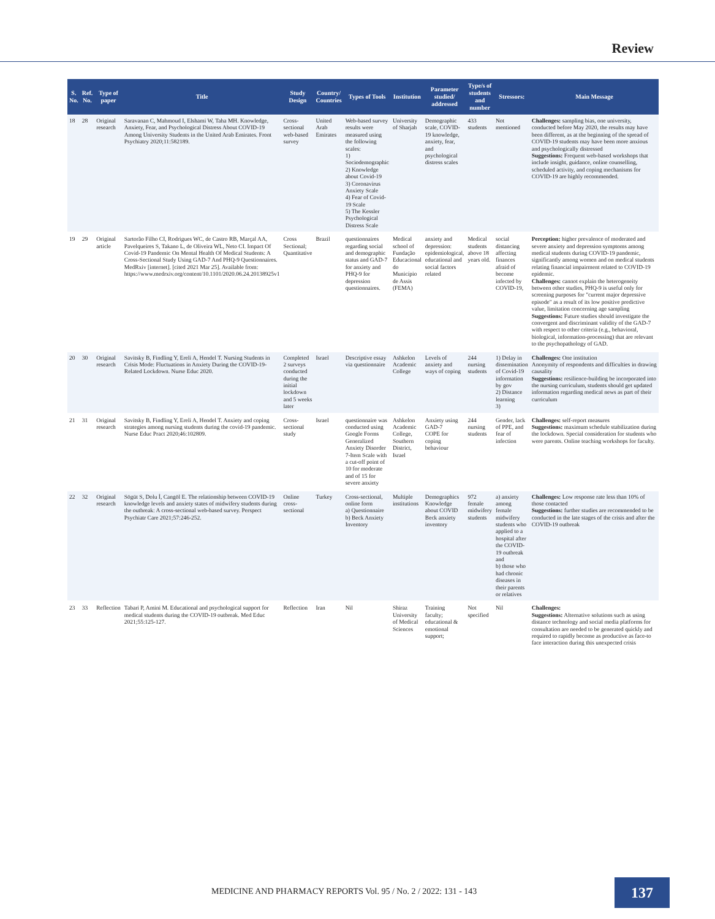Review
| S. No. | Ref. No. | Type of paper | Title | Study Design | Country/ Countries | Types of Tools | Institution | Parameter studied/ addressed | Type/s of students and number | Stressors: | Main Message |
| --- | --- | --- | --- | --- | --- | --- | --- | --- | --- | --- | --- |
| 18 | 28 | Original research | Saravanan C, Mahmoud I, Elshami W, Taha MH. Knowledge, Anxiety, Fear, and Psychological Distress About COVID-19 Among University Students in the United Arab Emirates. Front Psychiatry 2020;11:582189. | Cross-sectional web-based survey | United Arab Emirates | Web-based survey results were measured using the following scales: 1) Sociodemographic 2) Knowledge about Covid-19 3) Coronavirus Anxiety Scale 4) Fear of Covid-19 Scale 5) The Kessler Psychological Distress Scale | University of Sharjah | Demographic scale, COVID-19 knowledge, anxiety, fear, and psychological distress scales | 433 students | Not mentioned | Challenges: sampling bias, one university, conducted before May 2020, the results may have been different, as at the beginning of the spread of COVID-19 students may have been more anxious and psychologically distressed Suggestions: Frequent web-based workshops that include insight, guidance, online counselling, scheduled activity, and coping mechanisms for COVID-19 are highly recommended. |
| 19 | 29 | Original article | Sartorão Filho CI, Rodrigues WC, de Castro RB, Marçal AA, Pavelqueires S, Takano L, de Oliveira WL, Neto CI. Impact Of Covid-19 Pandemic On Mental Health Of Medical Students: A Cross-Sectional Study Using GAD-7 And PHQ-9 Questionnaires. MedRxiv [internet]. [cited 2021 Mar 25]. Available from: https://www.medrxiv.org/content/10.1101/2020.06.24.20138925v1 | Cross Sectional; Quantitative | Brazil | questionnaires regarding social and demographic status and GAD-7 for anxiety and PHQ-9 for depression questionnaires. | Medical school of Fundação Educacional do Município de Assis (FEMA) | anxiety and depression: epidemiological, educational and social factors related | Medical students above 18 years old. | social distancing affecting finances afraid of become infected by COVID-19, | Perception: higher prevalence of moderated and severe anxiety and depression symptoms among medical students during COVID-19 pandemic, significantly among women and on medical students relating financial impairment related to COVID-19 epidemic. Challenges: cannot explain the heterogeneity between other studies, PHQ-9 is useful only for screening purposes for "current major depressive episode" as a result of its low positive predictive value, limitation concerning age sampling Suggestions: Future studies should investigate the convergent and discriminant validity of the GAD-7 with respect to other criteria (e.g., behavioral, biological, information-processing) that are relevant to the psychopathology of GAD. |
| 20 | 30 | Original research | Savitsky B, Findling Y, Ereli A, Hendel T. Nursing Students in Crisis Mode: Fluctuations in Anxiety During the COVID-19-Related Lockdown. Nurse Educ 2020. | Completed 2 surveys conducted during the initial lockdown and 5 weeks later | Israel | Descriptive essay via questionnaire | Ashkelon Academic College | Levels of anxiety and ways of coping | 244 nursing students | 1) Delay in dissemination of Covid-19 information by gov 2) Distance learning 3) | Challenges: One institution Anonymity of respondents and difficulties in drawing causality Suggestions: resilience-building be incorporated into the nursing curriculum, students should get updated information regarding medical news as part of their curriculum |
| 21 | 31 | Original research | Savitsky B, Findling Y, Ereli A, Hendel T. Anxiety and coping strategies among nursing students during the covid-19 pandemic. Nurse Educ Pract 2020;46:102809. | Cross-sectional study | Israel | questionnaire was conducted using Google Forms Generalized Anxiety Disorder 7-Item Scale with a cut-off point of 10 for moderate and of 15 for severe anxiety | Ashkelon Academic College, Southern District, Israel | Anxiety using GAD-7 COPE for coping behaviour | 244 nursing students | Gender, lack of PPE, and fear of infection | Challenges: self-report measures Suggestions: maximum schedule stabilization during the lockdown. Special consideration for students who were parents. Online teaching workshops for faculty. |
| 22 | 32 | Original research | Sögüt S, Dolu İ, Cangöl E. The relationship between COVID-19 knowledge levels and anxiety states of midwifery students during the outbreak: A cross-sectional web-based survey. Perspect Psychiatr Care 2021;57:246-252. | Online cross-sectional | Turkey | Cross-sectional, online form a) Questionnaire b) Beck Anxiety Inventory | Multiple institutions | Demographics Knowledge about COVID Beck anxiety inventory | 972 female midwifery students | a) anxiety among female midwifery students who applied to a hospital after the COVID-19 outbreak and b) those who had chronic diseases in their parents or relatives | Challenges: Low response rate less than 10% of those contacted Suggestions: further studies are recommended to be conducted in the late stages of the crisis and after the COVID-19 outbreak |
| 23 | 33 | Reflection | Tabari P, Amini M. Educational and psychological support for medical students during the COVID-19 outbreak. Med Educ 2021;55:125-127. | Reflection | Iran | Nil | Shiraz University of Medical Sciences | Training faculty; educational & emotional support; | Not specified | Nil | Challenges: Suggestions: Alternative solutions such as using distance technology and social media platforms for consultation are needed to be generated quickly and required to rapidly become as productive as face-to face interaction during this unexpected crisis |
MEDICINE AND PHARMACY REPORTS Vol. 95 / No. 2 / 2022: 131 - 143
137